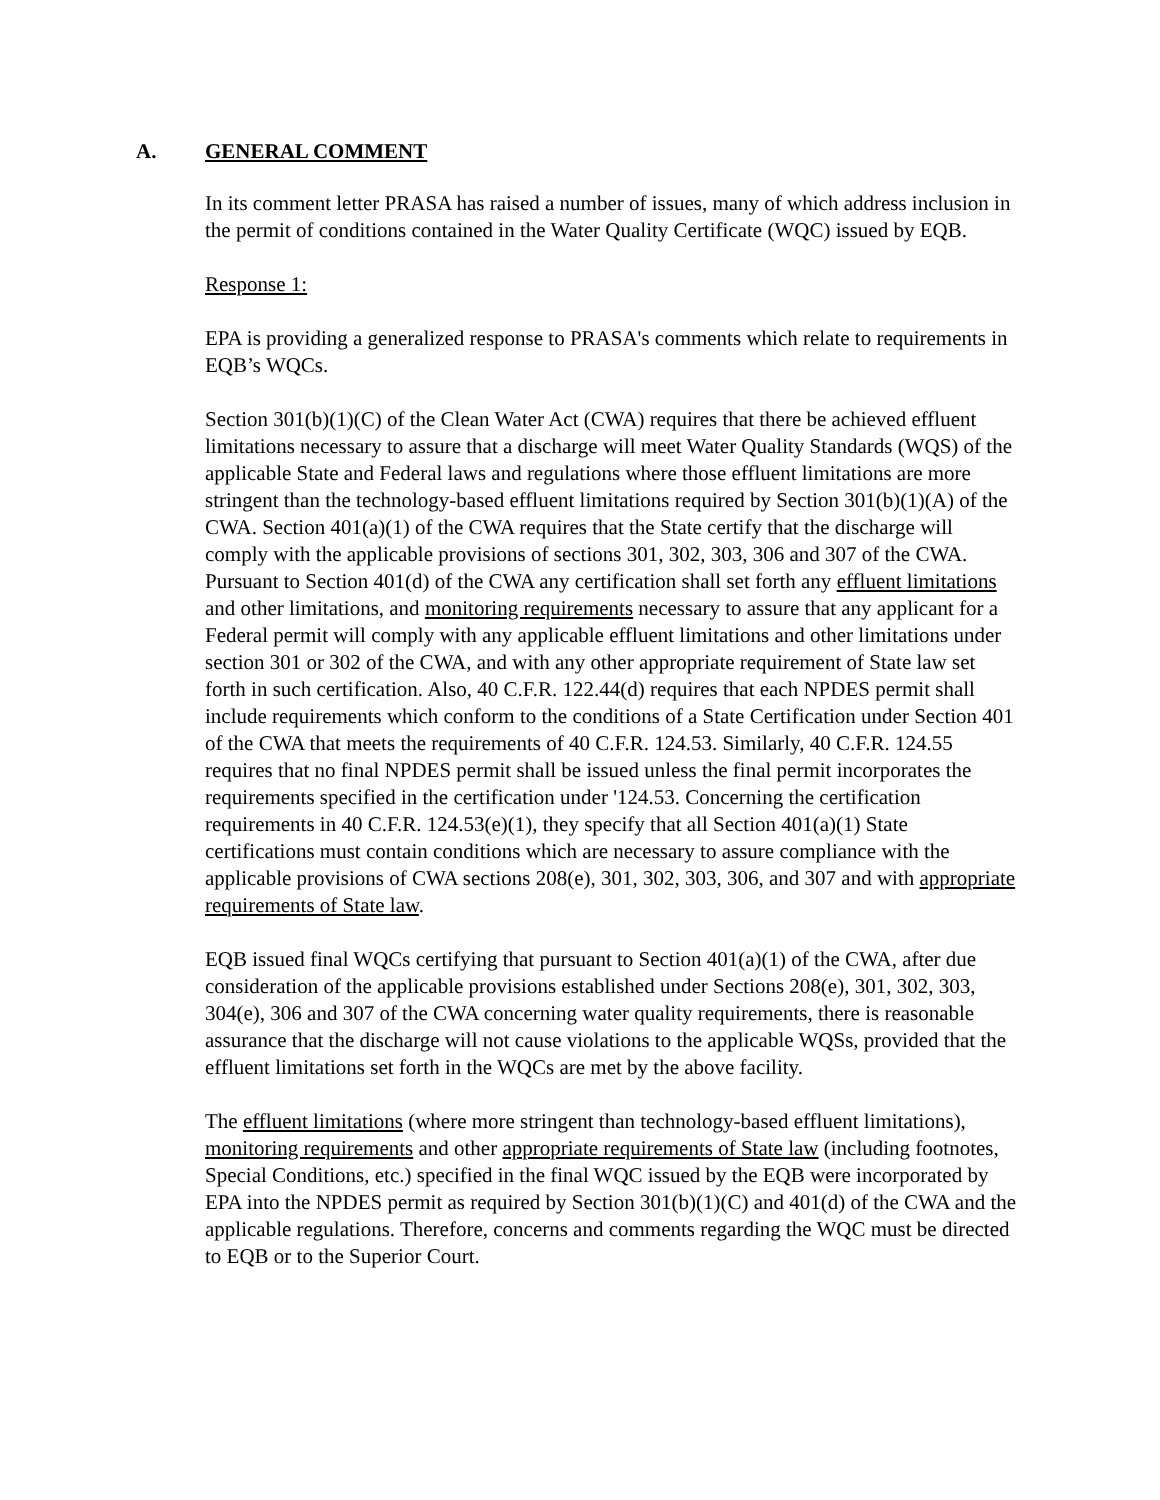A. GENERAL COMMENT
In its comment letter PRASA has raised a number of issues, many of which address inclusion in the permit of conditions contained in the Water Quality Certificate (WQC) issued by EQB.
Response 1:
EPA is providing a generalized response to PRASA's comments which relate to requirements in EQB’s WQCs.
Section 301(b)(1)(C) of the Clean Water Act (CWA) requires that there be achieved effluent limitations necessary to assure that a discharge will meet Water Quality Standards (WQS) of the applicable State and Federal laws and regulations where those effluent limitations are more stringent than the technology-based effluent limitations required by Section 301(b)(1)(A) of the CWA. Section 401(a)(1) of the CWA requires that the State certify that the discharge will comply with the applicable provisions of sections 301, 302, 303, 306 and 307 of the CWA. Pursuant to Section 401(d) of the CWA any certification shall set forth any effluent limitations and other limitations, and monitoring requirements necessary to assure that any applicant for a Federal permit will comply with any applicable effluent limitations and other limitations under section 301 or 302 of the CWA, and with any other appropriate requirement of State law set forth in such certification. Also, 40 C.F.R. 122.44(d) requires that each NPDES permit shall include requirements which conform to the conditions of a State Certification under Section 401 of the CWA that meets the requirements of 40 C.F.R. 124.53. Similarly, 40 C.F.R. 124.55 requires that no final NPDES permit shall be issued unless the final permit incorporates the requirements specified in the certification under '124.53. Concerning the certification requirements in 40 C.F.R. 124.53(e)(1), they specify that all Section 401(a)(1) State certifications must contain conditions which are necessary to assure compliance with the applicable provisions of CWA sections 208(e), 301, 302, 303, 306, and 307 and with appropriate requirements of State law.
EQB issued final WQCs certifying that pursuant to Section 401(a)(1) of the CWA, after due consideration of the applicable provisions established under Sections 208(e), 301, 302, 303, 304(e), 306 and 307 of the CWA concerning water quality requirements, there is reasonable assurance that the discharge will not cause violations to the applicable WQSs, provided that the effluent limitations set forth in the WQCs are met by the above facility.
The effluent limitations (where more stringent than technology-based effluent limitations), monitoring requirements and other appropriate requirements of State law (including footnotes, Special Conditions, etc.) specified in the final WQC issued by the EQB were incorporated by EPA into the NPDES permit as required by Section 301(b)(1)(C) and 401(d) of the CWA and the applicable regulations. Therefore, concerns and comments regarding the WQC must be directed to EQB or to the Superior Court.